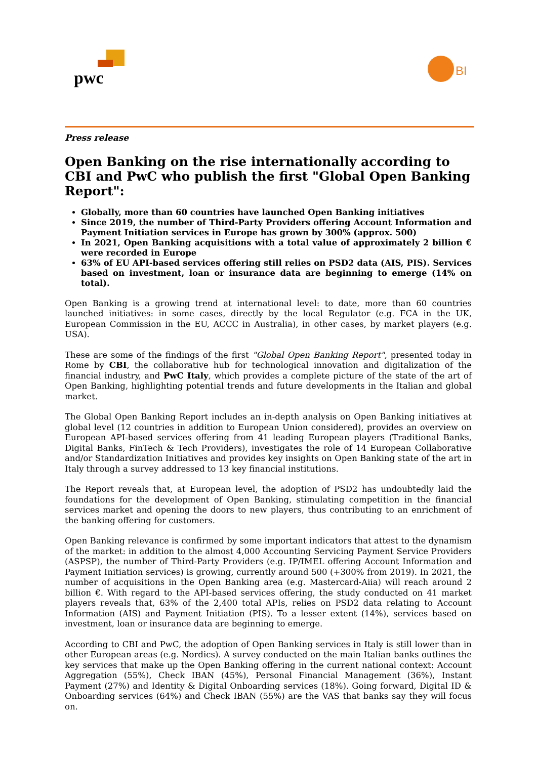pwc BI
Press release
Open Banking on the rise internationally according to CBI and PwC who publish the first "Global Open Banking Report":
Globally, more than 60 countries have launched Open Banking initiatives
Since 2019, the number of Third-Party Providers offering Account Information and Payment Initiation services in Europe has grown by 300% (approx. 500)
In 2021, Open Banking acquisitions with a total value of approximately 2 billion € were recorded in Europe
63% of EU API-based services offering still relies on PSD2 data (AIS, PIS). Services based on investment, loan or insurance data are beginning to emerge (14% on total).
Open Banking is a growing trend at international level: to date, more than 60 countries launched initiatives: in some cases, directly by the local Regulator (e.g. FCA in the UK, European Commission in the EU, ACCC in Australia), in other cases, by market players (e.g. USA).
These are some of the findings of the first "Global Open Banking Report", presented today in Rome by CBI, the collaborative hub for technological innovation and digitalization of the financial industry, and PwC Italy, which provides a complete picture of the state of the art of Open Banking, highlighting potential trends and future developments in the Italian and global market.
The Global Open Banking Report includes an in-depth analysis on Open Banking initiatives at global level (12 countries in addition to European Union considered), provides an overview on European API-based services offering from 41 leading European players (Traditional Banks, Digital Banks, FinTech & Tech Providers), investigates the role of 14 European Collaborative and/or Standardization Initiatives and provides key insights on Open Banking state of the art in Italy through a survey addressed to 13 key financial institutions.
The Report reveals that, at European level, the adoption of PSD2 has undoubtedly laid the foundations for the development of Open Banking, stimulating competition in the financial services market and opening the doors to new players, thus contributing to an enrichment of the banking offering for customers.
Open Banking relevance is confirmed by some important indicators that attest to the dynamism of the market: in addition to the almost 4,000 Accounting Servicing Payment Service Providers (ASPSP), the number of Third-Party Providers (e.g. IP/IMEL offering Account Information and Payment Initiation services) is growing, currently around 500 (+300% from 2019). In 2021, the number of acquisitions in the Open Banking area (e.g. Mastercard-Aiia) will reach around 2 billion €. With regard to the API-based services offering, the study conducted on 41 market players reveals that, 63% of the 2,400 total APIs, relies on PSD2 data relating to Account Information (AIS) and Payment Initiation (PIS). To a lesser extent (14%), services based on investment, loan or insurance data are beginning to emerge.
According to CBI and PwC, the adoption of Open Banking services in Italy is still lower than in other European areas (e.g. Nordics). A survey conducted on the main Italian banks outlines the key services that make up the Open Banking offering in the current national context: Account Aggregation (55%), Check IBAN (45%), Personal Financial Management (36%), Instant Payment (27%) and Identity & Digital Onboarding services (18%). Going forward, Digital ID & Onboarding services (64%) and Check IBAN (55%) are the VAS that banks say they will focus on.